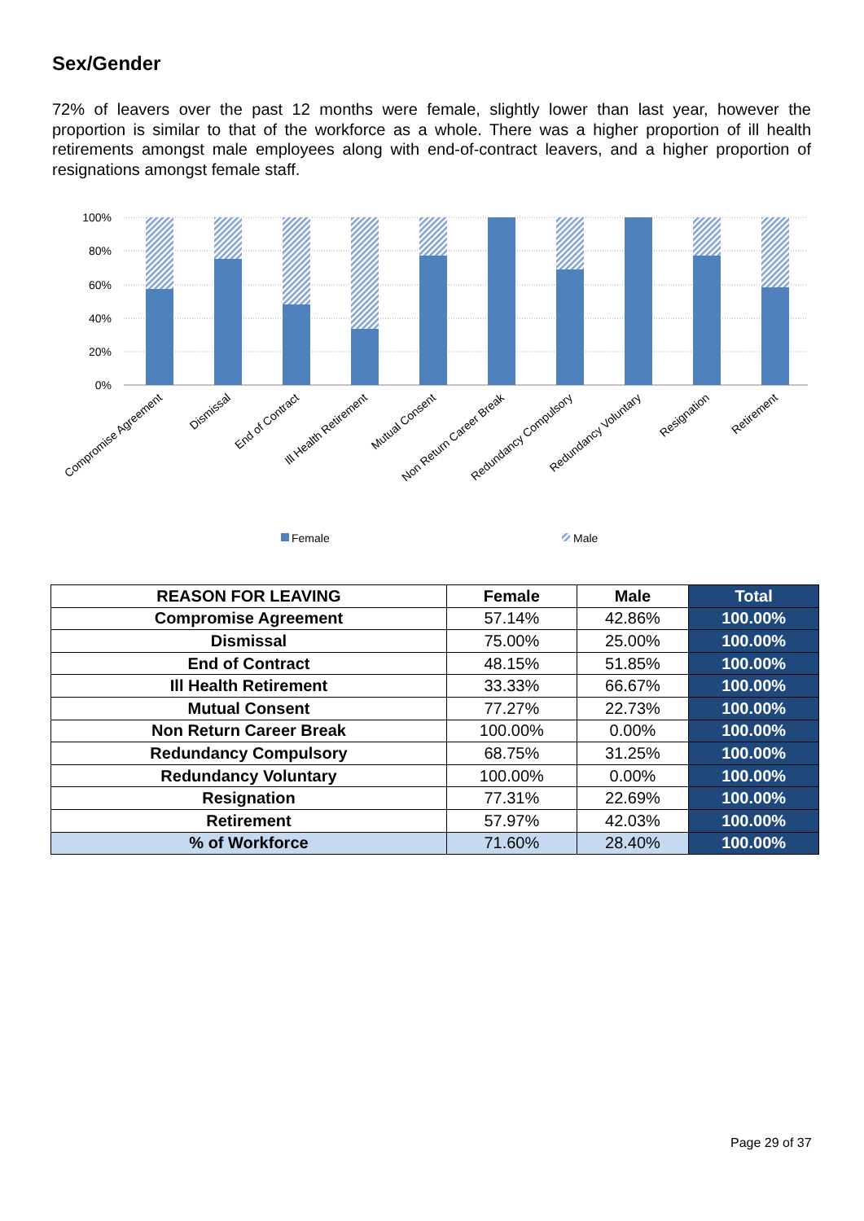Sex/Gender
72% of leavers over the past 12 months were female, slightly lower than last year, however the proportion is similar to that of the workforce as a whole. There was a higher proportion of ill health retirements amongst male employees along with end-of-contract leavers, and a higher proportion of resignations amongst female staff.
100%
80%
60%
40%
20%
0%
Compromise Agreement
Dismissal
End of Contract
Ill Health Retirement
Mutual Consent
Non Return Career Break
Redundancy Compulsory
Redundancy Voluntary
Resignation
Retirement
Female
Male
| REASON FOR LEAVING | Female | Male | Total |
| --- | --- | --- | --- |
| Compromise Agreement | 57.14% | 42.86% | 100.00% |
| Dismissal | 75.00% | 25.00% | 100.00% |
| End of Contract | 48.15% | 51.85% | 100.00% |
| Ill Health Retirement | 33.33% | 66.67% | 100.00% |
| Mutual Consent | 77.27% | 22.73% | 100.00% |
| Non Return Career Break | 100.00% | 0.00% | 100.00% |
| Redundancy Compulsory | 68.75% | 31.25% | 100.00% |
| Redundancy Voluntary | 100.00% | 0.00% | 100.00% |
| Resignation | 77.31% | 22.69% | 100.00% |
| Retirement | 57.97% | 42.03% | 100.00% |
| % of Workforce | 71.60% | 28.40% | 100.00% |
Page 29 of 37